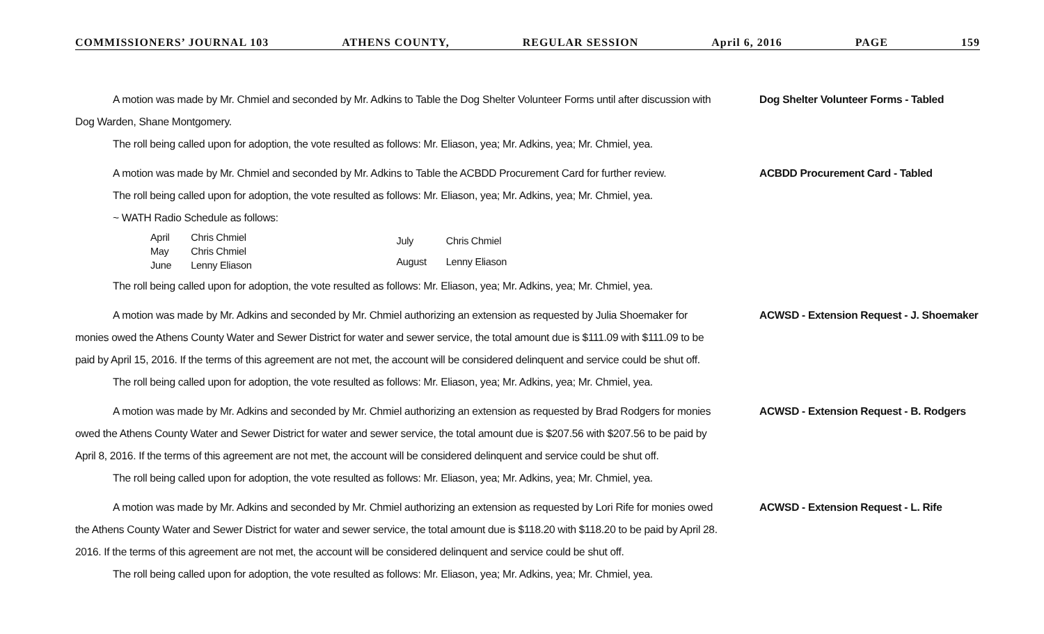COMMISSIONERS’ JOURNAL 103 ATHENS COUNTY, REGULAR SESSION April 6, 2016 PAGE 159
A motion was made by Mr. Chmiel and seconded by Mr. Adkins to Table the Dog Shelter Volunteer Forms until after discussion with Dog Warden, Shane Montgomery.
The roll being called upon for adoption, the vote resulted as follows: Mr. Eliason, yea; Mr. Adkins, yea; Mr. Chmiel, yea.
Dog Shelter Volunteer Forms - Tabled
A motion was made by Mr. Chmiel and seconded by Mr. Adkins to Table the ACBDD Procurement Card for further review.
The roll being called upon for adoption, the vote resulted as follows: Mr. Eliason, yea; Mr. Adkins, yea; Mr. Chmiel, yea.
~ WATH Radio Schedule as follows:
| April | Chris Chmiel |
| May | Chris Chmiel |
| June | Lenny Eliason |
| July | Chris Chmiel |
| August | Lenny Eliason |
The roll being called upon for adoption, the vote resulted as follows: Mr. Eliason, yea; Mr. Adkins, yea; Mr. Chmiel, yea.
ACBDD Procurement Card - Tabled
A motion was made by Mr. Adkins and seconded by Mr. Chmiel authorizing an extension as requested by Julia Shoemaker for monies owed the Athens County Water and Sewer District for water and sewer service, the total amount due is $111.09 with $111.09 to be paid by April 15, 2016. If the terms of this agreement are not met, the account will be considered delinquent and service could be shut off.
The roll being called upon for adoption, the vote resulted as follows: Mr. Eliason, yea; Mr. Adkins, yea; Mr. Chmiel, yea.
ACWSD - Extension Request - J. Shoemaker
A motion was made by Mr. Adkins and seconded by Mr. Chmiel authorizing an extension as requested by Brad Rodgers for monies owed the Athens County Water and Sewer District for water and sewer service, the total amount due is $207.56 with $207.56 to be paid by April 8, 2016. If the terms of this agreement are not met, the account will be considered delinquent and service could be shut off.
The roll being called upon for adoption, the vote resulted as follows: Mr. Eliason, yea; Mr. Adkins, yea; Mr. Chmiel, yea.
ACWSD - Extension Request - B. Rodgers
A motion was made by Mr. Adkins and seconded by Mr. Chmiel authorizing an extension as requested by Lori Rife for monies owed the Athens County Water and Sewer District for water and sewer service, the total amount due is $118.20 with $118.20 to be paid by April 28. 2016. If the terms of this agreement are not met, the account will be considered delinquent and service could be shut off.
The roll being called upon for adoption, the vote resulted as follows: Mr. Eliason, yea; Mr. Adkins, yea; Mr. Chmiel, yea.
ACWSD - Extension Request - L. Rife